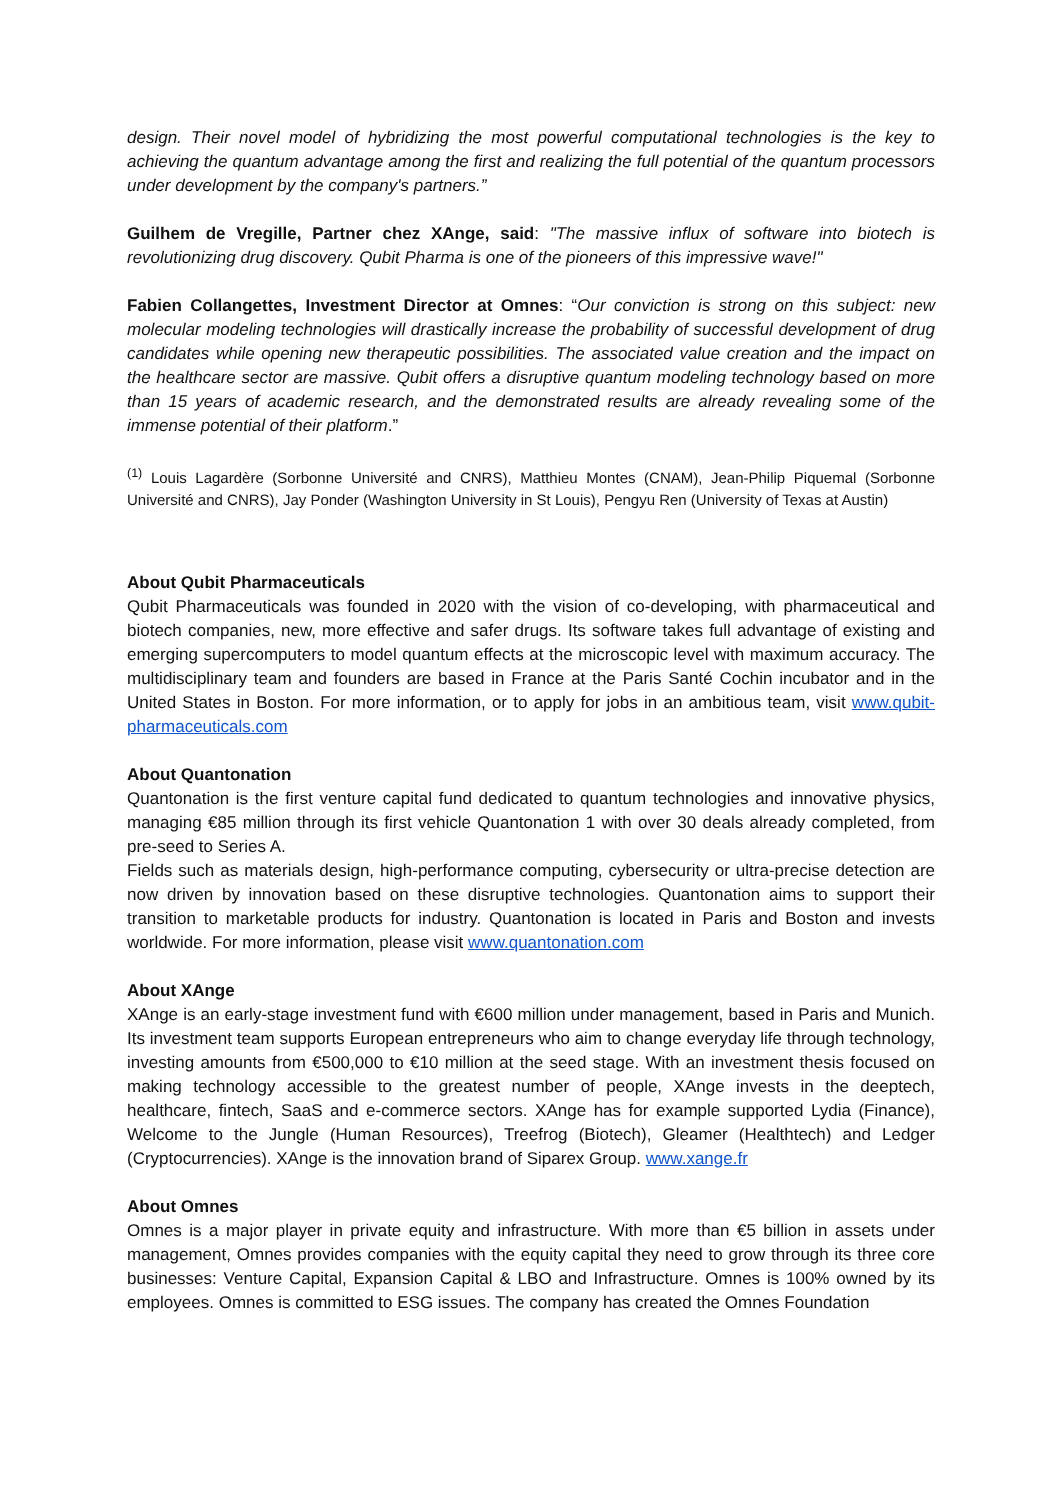design. Their novel model of hybridizing the most powerful computational technologies is the key to achieving the quantum advantage among the first and realizing the full potential of the quantum processors under development by the company's partners.”
Guilhem de Vregille, Partner chez XAnge, said: "The massive influx of software into biotech is revolutionizing drug discovery. Qubit Pharma is one of the pioneers of this impressive wave!"
Fabien Collangettes, Investment Director at Omnes: “Our conviction is strong on this subject: new molecular modeling technologies will drastically increase the probability of successful development of drug candidates while opening new therapeutic possibilities. The associated value creation and the impact on the healthcare sector are massive. Qubit offers a disruptive quantum modeling technology based on more than 15 years of academic research, and the demonstrated results are already revealing some of the immense potential of their platform.”
<sup>(1)</sup> Louis Lagardère (Sorbonne Université and CNRS), Matthieu Montes (CNAM), Jean-Philip Piquemal (Sorbonne Université and CNRS), Jay Ponder (Washington University in St Louis), Pengyu Ren (University of Texas at Austin)
About Qubit Pharmaceuticals
Qubit Pharmaceuticals was founded in 2020 with the vision of co-developing, with pharmaceutical and biotech companies, new, more effective and safer drugs. Its software takes full advantage of existing and emerging supercomputers to model quantum effects at the microscopic level with maximum accuracy. The multidisciplinary team and founders are based in France at the Paris Santé Cochin incubator and in the United States in Boston. For more information, or to apply for jobs in an ambitious team, visit www.qubit-pharmaceuticals.com
About Quantonation
Quantonation is the first venture capital fund dedicated to quantum technologies and innovative physics, managing €85 million through its first vehicle Quantonation 1 with over 30 deals already completed, from pre-seed to Series A.
Fields such as materials design, high-performance computing, cybersecurity or ultra-precise detection are now driven by innovation based on these disruptive technologies. Quantonation aims to support their transition to marketable products for industry. Quantonation is located in Paris and Boston and invests worldwide. For more information, please visit www.quantonation.com
About XAnge
XAnge is an early-stage investment fund with €600 million under management, based in Paris and Munich. Its investment team supports European entrepreneurs who aim to change everyday life through technology, investing amounts from €500,000 to €10 million at the seed stage. With an investment thesis focused on making technology accessible to the greatest number of people, XAnge invests in the deeptech, healthcare, fintech, SaaS and e-commerce sectors. XAnge has for example supported Lydia (Finance), Welcome to the Jungle (Human Resources), Treefrog (Biotech), Gleamer (Healthtech) and Ledger (Cryptocurrencies). XAnge is the innovation brand of Siparex Group. www.xange.fr
About Omnes
Omnes is a major player in private equity and infrastructure. With more than €5 billion in assets under management, Omnes provides companies with the equity capital they need to grow through its three core businesses: Venture Capital, Expansion Capital & LBO and Infrastructure. Omnes is 100% owned by its employees. Omnes is committed to ESG issues. The company has created the Omnes Foundation